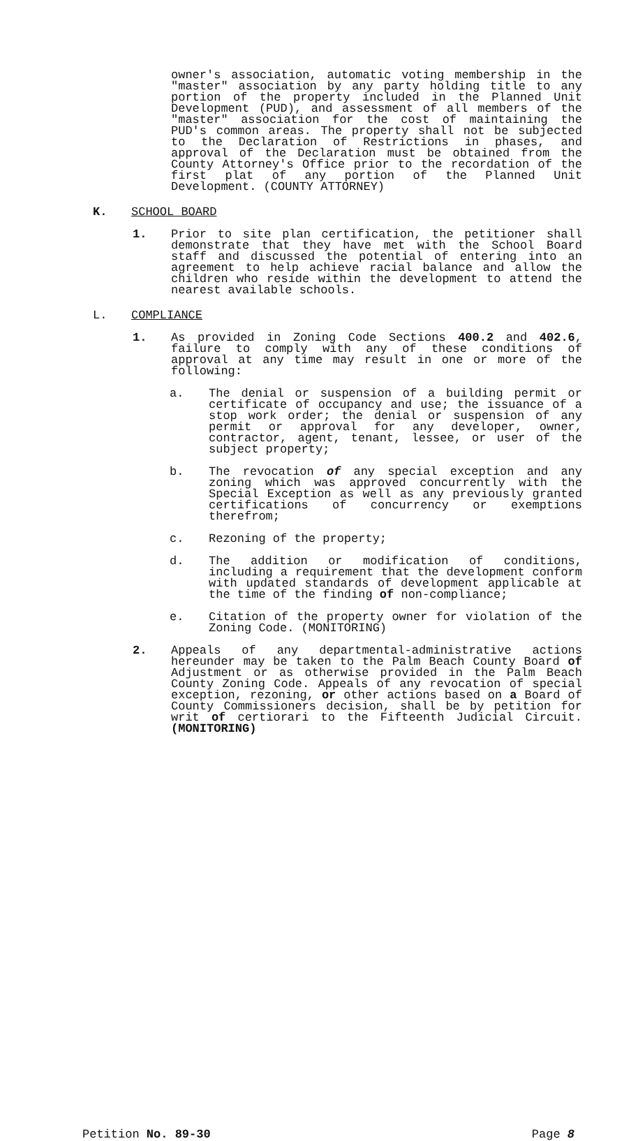owner's association, automatic voting membership in the "master" association by any party holding title to any portion of the property included in the Planned Unit Development (PUD), and assessment of all members of the "master" association for the cost of maintaining the PUD's common areas. The property shall not be subjected to the Declaration of Restrictions in phases, and approval of the Declaration must be obtained from the County Attorney's Office prior to the recordation of the first plat of any portion of the Planned Unit Development. (COUNTY ATTORNEY)
K. SCHOOL BOARD
1. Prior to site plan certification, the petitioner shall demonstrate that they have met with the School Board staff and discussed the potential of entering into an agreement to help achieve racial balance and allow the children who reside within the development to attend the nearest available schools.
L. COMPLIANCE
1. As provided in Zoning Code Sections 400.2 and 402.6, failure to comply with any of these conditions of approval at any time may result in one or more of the following:
a. The denial or suspension of a building permit or certificate of occupancy and use; the issuance of a stop work order; the denial or suspension of any permit or approval for any developer, owner, contractor, agent, tenant, lessee, or user of the subject property;
b. The revocation of any special exception and any zoning which was approved concurrently with the Special Exception as well as any previously granted certifications of concurrency or exemptions therefrom;
c. Rezoning of the property;
d. The addition or modification of conditions, including a requirement that the development conform with updated standards of development applicable at the time of the finding of non-compliance;
e. Citation of the property owner for violation of the Zoning Code. (MONITORING)
2. Appeals of any departmental-administrative actions hereunder may be taken to the Palm Beach County Board of Adjustment or as otherwise provided in the Palm Beach County Zoning Code. Appeals of any revocation of special exception, rezoning, or other actions based on a Board of County Commissioners decision, shall be by petition for writ of certiorari to the Fifteenth Judicial Circuit. (MONITORING)
Petition No. 89-30 Page 8